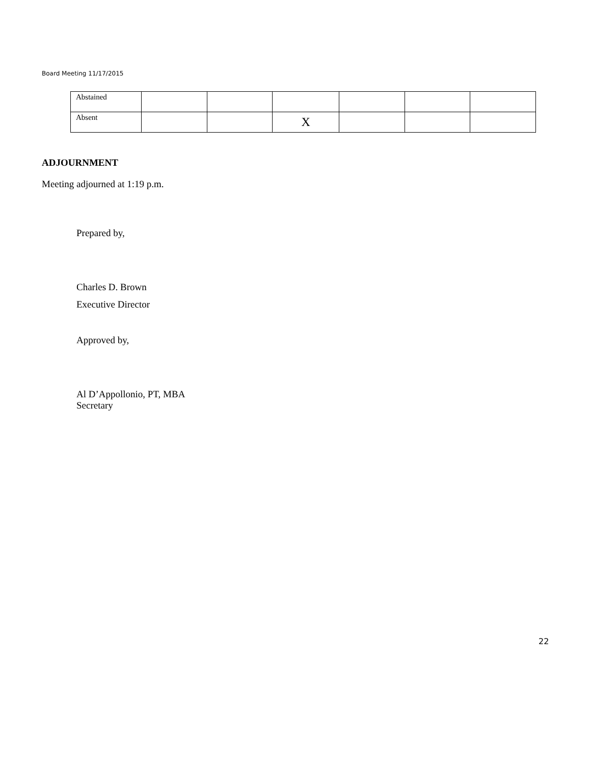Board Meeting 11/17/2015
| Abstained | | | | | | |
| Absent | | | X | | | |
ADJOURNMENT
Meeting adjourned at 1:19 p.m.
Prepared by,
Charles D. Brown
Executive Director
Approved by,
Al D’Appollonio, PT, MBA
Secretary
22